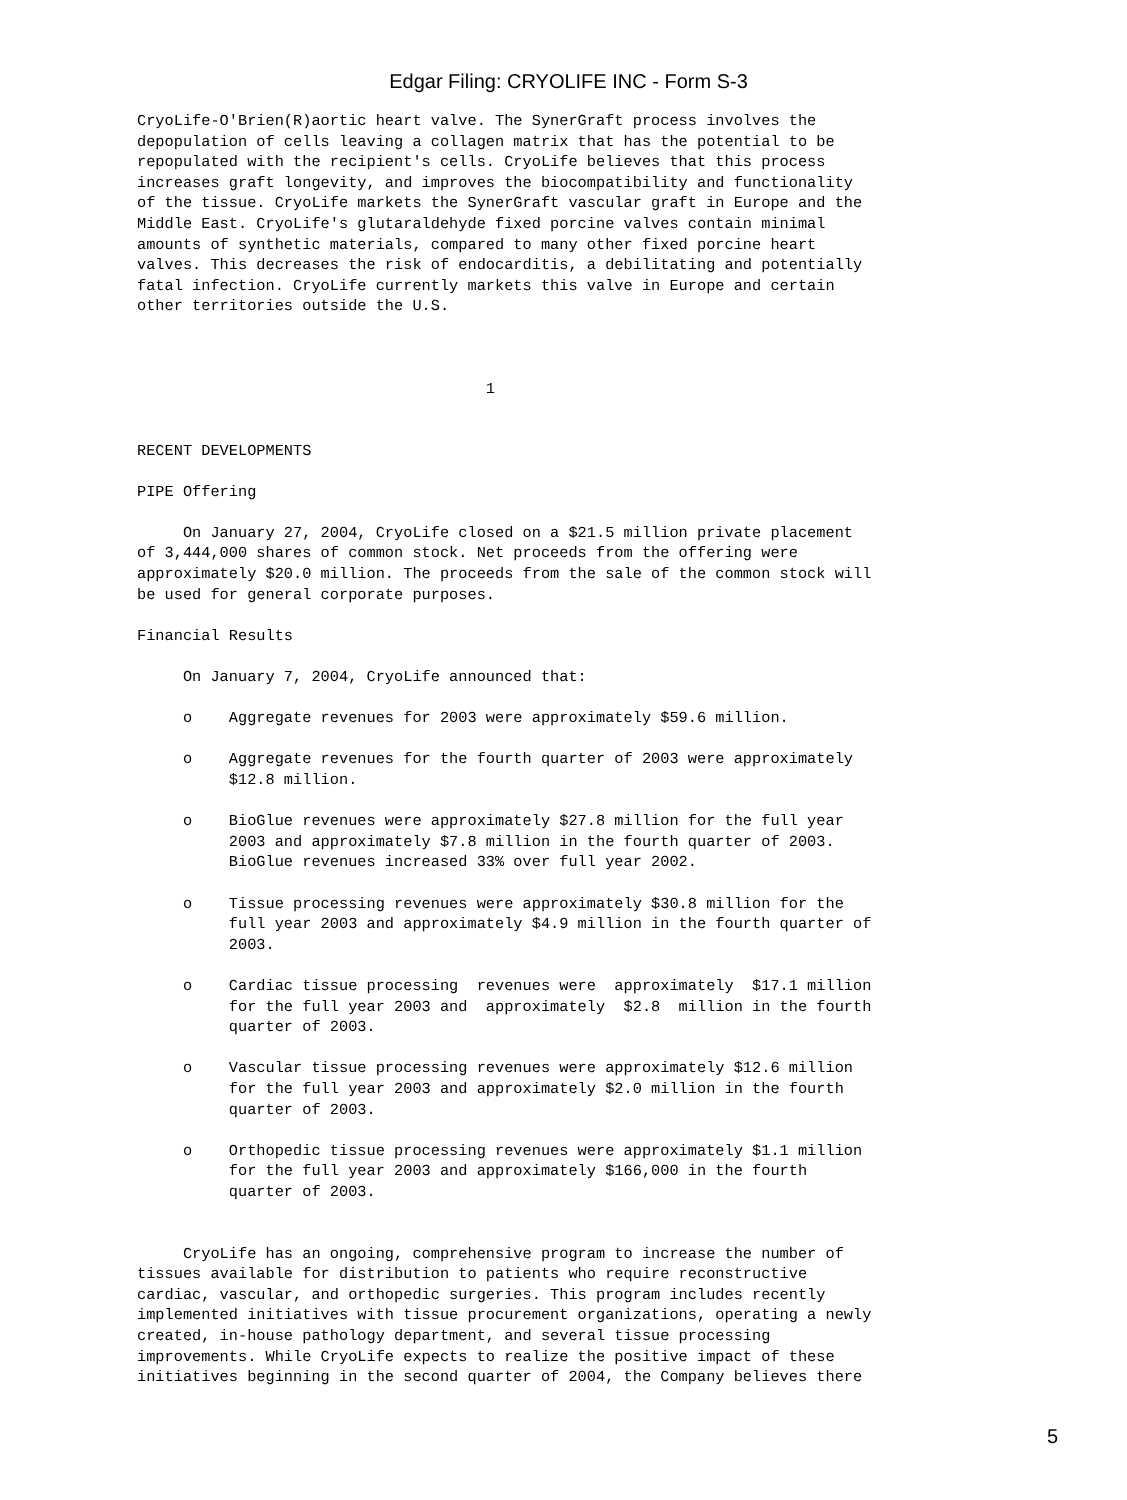Edgar Filing: CRYOLIFE INC - Form S-3
CryoLife-O'Brien(R)aortic heart valve. The SynerGraft process involves the
depopulation of cells leaving a collagen matrix that has the potential to be
repopulated with the recipient's cells. CryoLife believes that this process
increases graft longevity, and improves the biocompatibility and functionality
of the tissue. CryoLife markets the SynerGraft vascular graft in Europe and the
Middle East. CryoLife's glutaraldehyde fixed porcine valves contain minimal
amounts of synthetic materials, compared to many other fixed porcine heart
valves. This decreases the risk of endocarditis, a debilitating and potentially
fatal infection. CryoLife currently markets this valve in Europe and certain
other territories outside the U.S.



                                      1


RECENT DEVELOPMENTS

PIPE Offering

     On January 27, 2004, CryoLife closed on a $21.5 million private placement
of 3,444,000 shares of common stock. Net proceeds from the offering were
approximately $20.0 million. The proceeds from the sale of the common stock will
be used for general corporate purposes.

Financial Results

     On January 7, 2004, CryoLife announced that:

     o    Aggregate revenues for 2003 were approximately $59.6 million.

     o    Aggregate revenues for the fourth quarter of 2003 were approximately
          $12.8 million.

     o    BioGlue revenues were approximately $27.8 million for the full year
          2003 and approximately $7.8 million in the fourth quarter of 2003.
          BioGlue revenues increased 33% over full year 2002.

     o    Tissue processing revenues were approximately $30.8 million for the
          full year 2003 and approximately $4.9 million in the fourth quarter of
          2003.

     o    Cardiac tissue processing  revenues were  approximately  $17.1 million
          for the full year 2003 and  approximately  $2.8  million in the fourth
          quarter of 2003.

     o    Vascular tissue processing revenues were approximately $12.6 million
          for the full year 2003 and approximately $2.0 million in the fourth
          quarter of 2003.

     o    Orthopedic tissue processing revenues were approximately $1.1 million
          for the full year 2003 and approximately $166,000 in the fourth
          quarter of 2003.


     CryoLife has an ongoing, comprehensive program to increase the number of
tissues available for distribution to patients who require reconstructive
cardiac, vascular, and orthopedic surgeries. This program includes recently
implemented initiatives with tissue procurement organizations, operating a newly
created, in-house pathology department, and several tissue processing
improvements. While CryoLife expects to realize the positive impact of these
initiatives beginning in the second quarter of 2004, the Company believes there
5